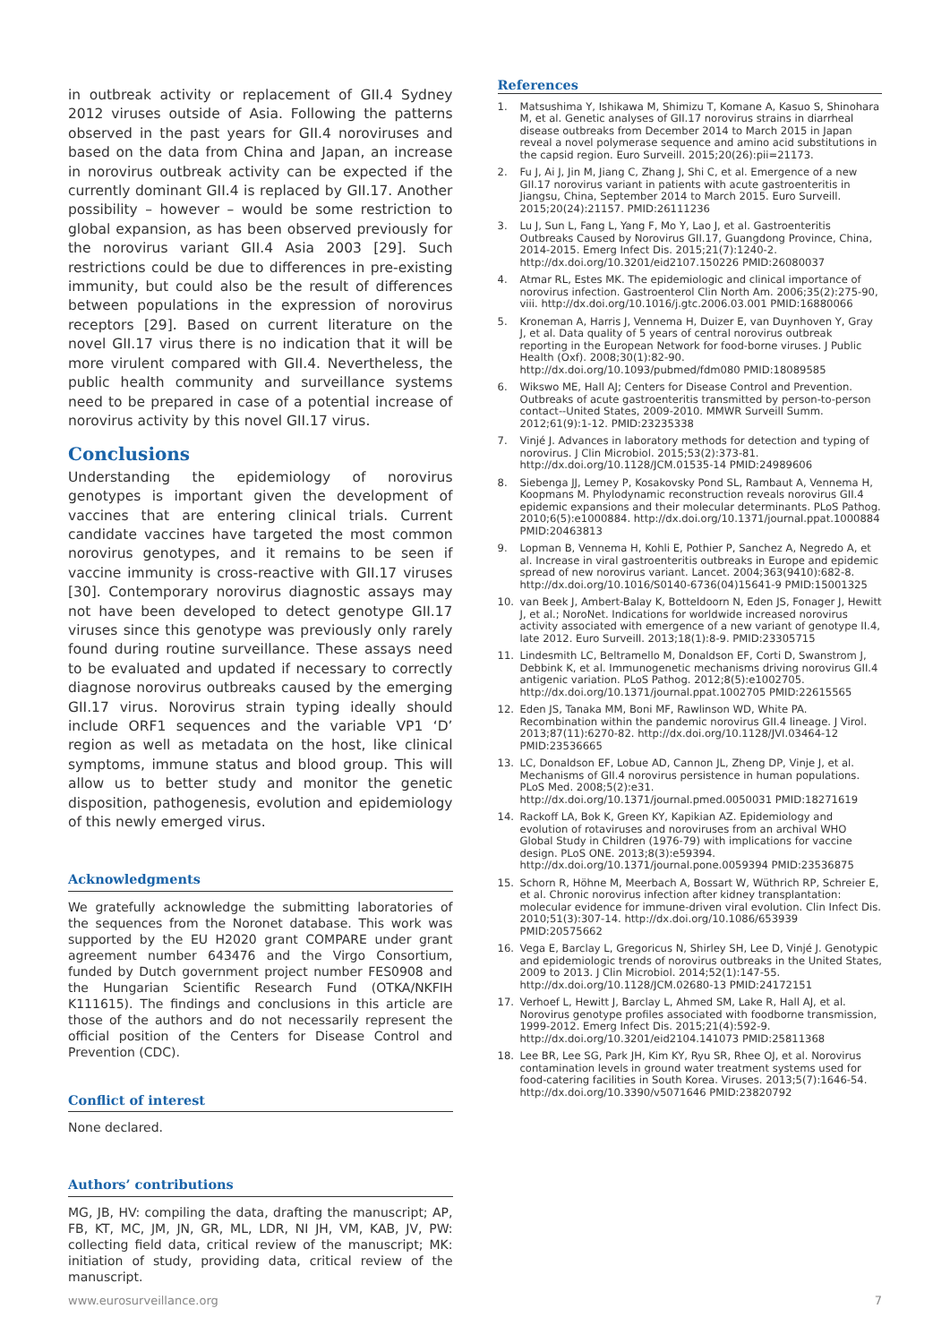in outbreak activity or replacement of GII.4 Sydney 2012 viruses outside of Asia. Following the patterns observed in the past years for GII.4 noroviruses and based on the data from China and Japan, an increase in norovirus outbreak activity can be expected if the currently dominant GII.4 is replaced by GII.17. Another possibility – however – would be some restriction to global expansion, as has been observed previously for the norovirus variant GII.4 Asia 2003 [29]. Such restrictions could be due to differences in pre-existing immunity, but could also be the result of differences between populations in the expression of norovirus receptors [29]. Based on current literature on the novel GII.17 virus there is no indication that it will be more virulent compared with GII.4. Nevertheless, the public health community and surveillance systems need to be prepared in case of a potential increase of norovirus activity by this novel GII.17 virus.
Conclusions
Understanding the epidemiology of norovirus genotypes is important given the development of vaccines that are entering clinical trials. Current candidate vaccines have targeted the most common norovirus genotypes, and it remains to be seen if vaccine immunity is cross-reactive with GII.17 viruses [30]. Contemporary norovirus diagnostic assays may not have been developed to detect genotype GII.17 viruses since this genotype was previously only rarely found during routine surveillance. These assays need to be evaluated and updated if necessary to correctly diagnose norovirus outbreaks caused by the emerging GII.17 virus. Norovirus strain typing ideally should include ORF1 sequences and the variable VP1 ‘D’ region as well as metadata on the host, like clinical symptoms, immune status and blood group. This will allow us to better study and monitor the genetic disposition, pathogenesis, evolution and epidemiology of this newly emerged virus.
Acknowledgments
We gratefully acknowledge the submitting laboratories of the sequences from the Noronet database. This work was supported by the EU H2020 grant COMPARE under grant agreement number 643476 and the Virgo Consortium, funded by Dutch government project number FES0908 and the Hungarian Scientific Research Fund (OTKA/NKFIH K111615). The findings and conclusions in this article are those of the authors and do not necessarily represent the official position of the Centers for Disease Control and Prevention (CDC).
Conflict of interest
None declared.
Authors’ contributions
MG, JB, HV: compiling the data, drafting the manuscript; AP, FB, KT, MC, JM, JN, GR, ML, LDR, NI JH, VM, KAB, JV, PW: collecting field data, critical review of the manuscript; MK: initiation of study, providing data, critical review of the manuscript.
References
1. Matsushima Y, Ishikawa M, Shimizu T, Komane A, Kasuo S, Shinohara M, et al. Genetic analyses of GII.17 norovirus strains in diarrheal disease outbreaks from December 2014 to March 2015 in Japan reveal a novel polymerase sequence and amino acid substitutions in the capsid region. Euro Surveill. 2015;20(26):pii=21173.
2. Fu J, Ai J, Jin M, Jiang C, Zhang J, Shi C, et al. Emergence of a new GII.17 norovirus variant in patients with acute gastroenteritis in Jiangsu, China, September 2014 to March 2015. Euro Surveill. 2015;20(24):21157. PMID:26111236
3. Lu J, Sun L, Fang L, Yang F, Mo Y, Lao J, et al. Gastroenteritis Outbreaks Caused by Norovirus GII.17, Guangdong Province, China, 2014-2015. Emerg Infect Dis. 2015;21(7):1240-2. http://dx.doi.org/10.3201/eid2107.150226 PMID:26080037
4. Atmar RL, Estes MK. The epidemiologic and clinical importance of norovirus infection. Gastroenterol Clin North Am. 2006;35(2):275-90, viii. http://dx.doi.org/10.1016/j.gtc.2006.03.001 PMID:16880066
5. Kroneman A, Harris J, Vennema H, Duizer E, van Duynhoven Y, Gray J, et al. Data quality of 5 years of central norovirus outbreak reporting in the European Network for food-borne viruses. J Public Health (Oxf). 2008;30(1):82-90. http://dx.doi.org/10.1093/pubmed/fdm080 PMID:18089585
6. Wikswo ME, Hall AJ; Centers for Disease Control and Prevention. Outbreaks of acute gastroenteritis transmitted by person-to-person contact--United States, 2009-2010. MMWR Surveill Summ. 2012;61(9):1-12. PMID:23235338
7. Vinjé J. Advances in laboratory methods for detection and typing of norovirus. J Clin Microbiol. 2015;53(2):373-81. http://dx.doi.org/10.1128/JCM.01535-14 PMID:24989606
8. Siebenga JJ, Lemey P, Kosakovsky Pond SL, Rambaut A, Vennema H, Koopmans M. Phylodynamic reconstruction reveals norovirus GII.4 epidemic expansions and their molecular determinants. PLoS Pathog. 2010;6(5):e1000884. http://dx.doi.org/10.1371/journal.ppat.1000884 PMID:20463813
9. Lopman B, Vennema H, Kohli E, Pothier P, Sanchez A, Negredo A, et al. Increase in viral gastroenteritis outbreaks in Europe and epidemic spread of new norovirus variant. Lancet. 2004;363(9410):682-8. http://dx.doi.org/10.1016/S0140-6736(04)15641-9 PMID:15001325
10. van Beek J, Ambert-Balay K, Botteldoorn N, Eden JS, Fonager J, Hewitt J, et al.; NoroNet. Indications for worldwide increased norovirus activity associated with emergence of a new variant of genotype II.4, late 2012. Euro Surveill. 2013;18(1):8-9. PMID:23305715
11. Lindesmith LC, Beltramello M, Donaldson EF, Corti D, Swanstrom J, Debbink K, et al. Immunogenetic mechanisms driving norovirus GII.4 antigenic variation. PLoS Pathog. 2012;8(5):e1002705. http://dx.doi.org/10.1371/journal.ppat.1002705 PMID:22615565
12. Eden JS, Tanaka MM, Boni MF, Rawlinson WD, White PA. Recombination within the pandemic norovirus GII.4 lineage. J Virol. 2013;87(11):6270-82. http://dx.doi.org/10.1128/JVI.03464-12 PMID:23536665
13. LC, Donaldson EF, Lobue AD, Cannon JL, Zheng DP, Vinje J, et al. Mechanisms of GII.4 norovirus persistence in human populations. PLoS Med. 2008;5(2):e31. http://dx.doi.org/10.1371/journal.pmed.0050031 PMID:18271619
14. Rackoff LA, Bok K, Green KY, Kapikian AZ. Epidemiology and evolution of rotaviruses and noroviruses from an archival WHO Global Study in Children (1976-79) with implications for vaccine design. PLoS ONE. 2013;8(3):e59394. http://dx.doi.org/10.1371/journal.pone.0059394 PMID:23536875
15. Schorn R, Höhne M, Meerbach A, Bossart W, Wüthrich RP, Schreier E, et al. Chronic norovirus infection after kidney transplantation: molecular evidence for immune-driven viral evolution. Clin Infect Dis. 2010;51(3):307-14. http://dx.doi.org/10.1086/653939 PMID:20575662
16. Vega E, Barclay L, Gregoricus N, Shirley SH, Lee D, Vinjé J. Genotypic and epidemiologic trends of norovirus outbreaks in the United States, 2009 to 2013. J Clin Microbiol. 2014;52(1):147-55. http://dx.doi.org/10.1128/JCM.02680-13 PMID:24172151
17. Verhoef L, Hewitt J, Barclay L, Ahmed SM, Lake R, Hall AJ, et al. Norovirus genotype profiles associated with foodborne transmission, 1999-2012. Emerg Infect Dis. 2015;21(4):592-9. http://dx.doi.org/10.3201/eid2104.141073 PMID:25811368
18. Lee BR, Lee SG, Park JH, Kim KY, Ryu SR, Rhee OJ, et al. Norovirus contamination levels in ground water treatment systems used for food-catering facilities in South Korea. Viruses. 2013;5(7):1646-54. http://dx.doi.org/10.3390/v5071646 PMID:23820792
www.eurosurveillance.org 7